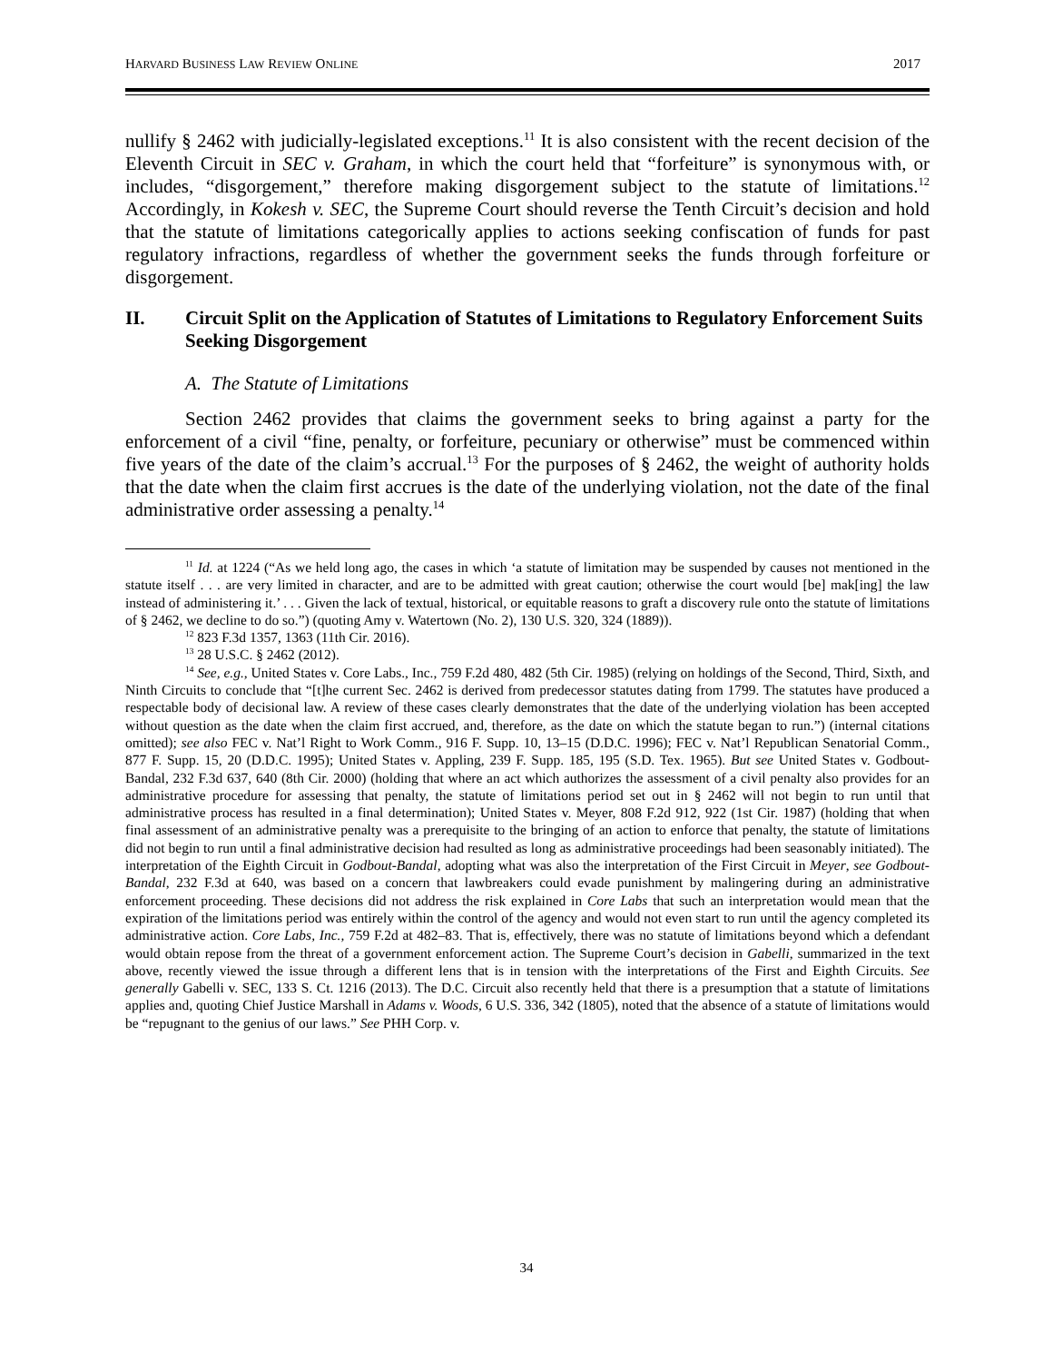HARVARD BUSINESS LAW REVIEW ONLINE 2017
nullify § 2462 with judicially-legislated exceptions.<sup>11</sup> It is also consistent with the recent decision of the Eleventh Circuit in SEC v. Graham, in which the court held that “forfeiture” is synonymous with, or includes, “disgorgement,” therefore making disgorgement subject to the statute of limitations.<sup>12</sup> Accordingly, in Kokesh v. SEC, the Supreme Court should reverse the Tenth Circuit’s decision and hold that the statute of limitations categorically applies to actions seeking confiscation of funds for past regulatory infractions, regardless of whether the government seeks the funds through forfeiture or disgorgement.
II. Circuit Split on the Application of Statutes of Limitations to Regulatory Enforcement Suits Seeking Disgorgement
A. The Statute of Limitations
Section 2462 provides that claims the government seeks to bring against a party for the enforcement of a civil “fine, penalty, or forfeiture, pecuniary or otherwise” must be commenced within five years of the date of the claim’s accrual.<sup>13</sup> For the purposes of § 2462, the weight of authority holds that the date when the claim first accrues is the date of the underlying violation, not the date of the final administrative order assessing a penalty.<sup>14</sup>
<sup>11</sup> Id. at 1224 (“As we held long ago, the cases in which ‘a statute of limitation may be suspended by causes not mentioned in the statute itself . . . are very limited in character, and are to be admitted with great caution; otherwise the court would [be] mak[ing] the law instead of administering it.’ . . . Given the lack of textual, historical, or equitable reasons to graft a discovery rule onto the statute of limitations of § 2462, we decline to do so.”) (quoting Amy v. Watertown (No. 2), 130 U.S. 320, 324 (1889)).
<sup>12</sup> 823 F.3d 1357, 1363 (11th Cir. 2016).
<sup>13</sup> 28 U.S.C. § 2462 (2012).
<sup>14</sup> See, e.g., United States v. Core Labs., Inc., 759 F.2d 480, 482 (5th Cir. 1985) (relying on holdings of the Second, Third, Sixth, and Ninth Circuits to conclude that “[t]he current Sec. 2462 is derived from predecessor statutes dating from 1799. The statutes have produced a respectable body of decisional law. A review of these cases clearly demonstrates that the date of the underlying violation has been accepted without question as the date when the claim first accrued, and, therefore, as the date on which the statute began to run.”) (internal citations omitted); see also FEC v. Nat’l Right to Work Comm., 916 F. Supp. 10, 13–15 (D.D.C. 1996); FEC v. Nat’l Republican Senatorial Comm., 877 F. Supp. 15, 20 (D.D.C. 1995); United States v. Appling, 239 F. Supp. 185, 195 (S.D. Tex. 1965). But see United States v. Godbout-Bandal, 232 F.3d 637, 640 (8th Cir. 2000) (holding that where an act which authorizes the assessment of a civil penalty also provides for an administrative procedure for assessing that penalty, the statute of limitations period set out in § 2462 will not begin to run until that administrative process has resulted in a final determination); United States v. Meyer, 808 F.2d 912, 922 (1st Cir. 1987) (holding that when final assessment of an administrative penalty was a prerequisite to the bringing of an action to enforce that penalty, the statute of limitations did not begin to run until a final administrative decision had resulted as long as administrative proceedings had been seasonably initiated). The interpretation of the Eighth Circuit in Godbout-Bandal, adopting what was also the interpretation of the First Circuit in Meyer, see Godbout-Bandal, 232 F.3d at 640, was based on a concern that lawbreakers could evade punishment by malingering during an administrative enforcement proceeding. These decisions did not address the risk explained in Core Labs that such an interpretation would mean that the expiration of the limitations period was entirely within the control of the agency and would not even start to run until the agency completed its administrative action. Core Labs, Inc., 759 F.2d at 482–83. That is, effectively, there was no statute of limitations beyond which a defendant would obtain repose from the threat of a government enforcement action. The Supreme Court’s decision in Gabelli, summarized in the text above, recently viewed the issue through a different lens that is in tension with the interpretations of the First and Eighth Circuits. See generally Gabelli v. SEC, 133 S. Ct. 1216 (2013). The D.C. Circuit also recently held that there is a presumption that a statute of limitations applies and, quoting Chief Justice Marshall in Adams v. Woods, 6 U.S. 336, 342 (1805), noted that the absence of a statute of limitations would be “repugnant to the genius of our laws.” See PHH Corp. v.
34